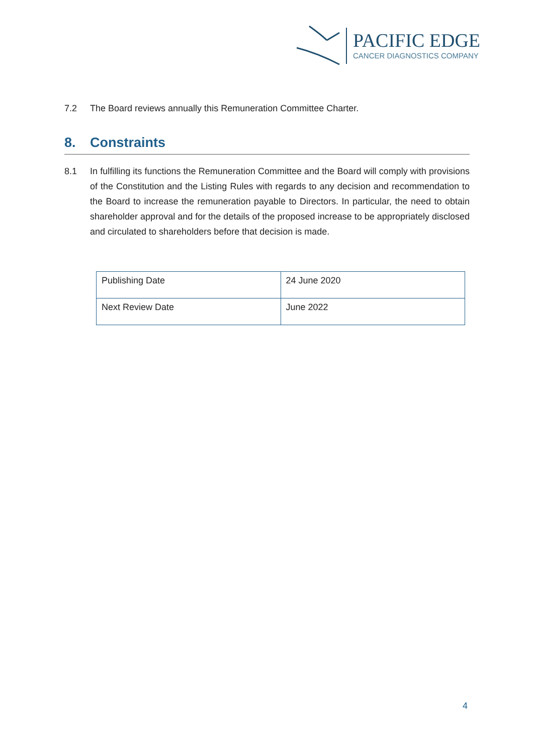PACIFIC EDGE
CANCER DIAGNOSTICS COMPANY
7.2 The Board reviews annually this Remuneration Committee Charter.
8. Constraints
8.1 In fulfilling its functions the Remuneration Committee and the Board will comply with provisions of the Constitution and the Listing Rules with regards to any decision and recommendation to the Board to increase the remuneration payable to Directors. In particular, the need to obtain shareholder approval and for the details of the proposed increase to be appropriately disclosed and circulated to shareholders before that decision is made.
| Publishing Date | 24 June 2020 |
| Next Review Date | June 2022 |
4